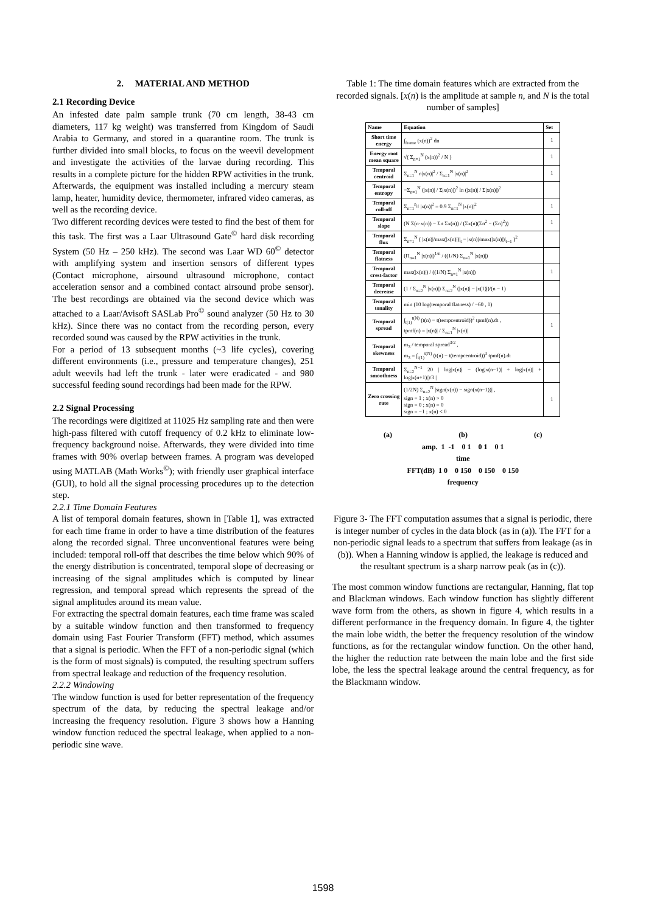2. MATERIAL AND METHOD
2.1 Recording Device
An infested date palm sample trunk (70 cm length, 38-43 cm diameters, 117 kg weight) was transferred from Kingdom of Saudi Arabia to Germany, and stored in a quarantine room. The trunk is further divided into small blocks, to focus on the weevil development and investigate the activities of the larvae during recording. This results in a complete picture for the hidden RPW activities in the trunk. Afterwards, the equipment was installed including a mercury steam lamp, heater, humidity device, thermometer, infrared video cameras, as well as the recording device.
Two different recording devices were tested to find the best of them for this task. The first was a Laar Ultrasound Gate<sup>©</sup> hard disk recording System (50 Hz – 250 kHz). The second was Laar WD 60<sup>©</sup> detector with amplifying system and insertion sensors of different types (Contact microphone, airsound ultrasound microphone, contact acceleration sensor and a combined contact airsound probe sensor). The best recordings are obtained via the second device which was attached to a Laar/Avisoft SASLab Pro<sup>©</sup> sound analyzer (50 Hz to 30 kHz). Since there was no contact from the recording person, every recorded sound was caused by the RPW activities in the trunk.
For a period of 13 subsequent months (~3 life cycles), covering different environments (i.e., pressure and temperature changes), 251 adult weevils had left the trunk - later were eradicated - and 980 successful feeding sound recordings had been made for the RPW.
2.2 Signal Processing
The recordings were digitized at 11025 Hz sampling rate and then were high-pass filtered with cutoff frequency of 0.2 kHz to eliminate low-frequency background noise. Afterwards, they were divided into time frames with 90% overlap between frames. A program was developed using MATLAB (Math Works<sup>©</sup>); with friendly user graphical interface (GUI), to hold all the signal processing procedures up to the detection step.
2.2.1 Time Domain Features
A list of temporal domain features, shown in [Table 1], was extracted for each time frame in order to have a time distribution of the features along the recorded signal. Three unconventional features were being included: temporal roll-off that describes the time below which 90% of the energy distribution is concentrated, temporal slope of decreasing or increasing of the signal amplitudes which is computed by linear regression, and temporal spread which represents the spread of the signal amplitudes around its mean value.
For extracting the spectral domain features, each time frame was scaled by a suitable window function and then transformed to frequency domain using Fast Fourier Transform (FFT) method, which assumes that a signal is periodic. When the FFT of a non-periodic signal (which is the form of most signals) is computed, the resulting spectrum suffers from spectral leakage and reduction of the frequency resolution.
2.2.2 Windowing
The window function is used for better representation of the frequency spectrum of the data, by reducing the spectral leakage and/or increasing the frequency resolution. Figure 3 shows how a Hanning window function reduced the spectral leakage, when applied to a non-periodic sine wave.
Table 1: The time domain features which are extracted from the recorded signals. [x(n) is the amplitude at sample n, and N is the total number of samples]
| Name | Equation | Set |
| --- | --- | --- |
| Short time energy | ∫<sub>frame</sub> (x(n))<sup>2</sup> dn | 1 |
| Energy root mean square | √( Σ<sub>n=1</sub><sup>N</sup> (x(n))<sup>2</sup> / N ) | 1 |
| Temporal centroid | Σ<sub>n=1</sub><sup>N</sup> n/x(n)/<sup>2</sup> / Σ<sub>n=1</sub><sup>N</sup> /x(n)/<sup>2</sup> | 1 |
| Temporal entropy | −Σ<sub>n=1</sub><sup>N</sup> (/x(n)/ / Σ/x(n)/)<sup>2</sup> ln (/x(n)/ / Σ/x(n)/)<sup>2</sup> | |
| Temporal roll-off | Σ<sub>n=1</sub><sup>n<sub>rf</sub></sup> /x(n)/<sup>2</sup> = 0.9 Σ<sub>n=1</sub><sup>N</sup> /x(n)/<sup>2</sup> | 1 |
| Temporal slope | (N Σ(n·x(n)) − Σn Σx(n)) / (Σx(n)(Σn<sup>2</sup> − (Σn)<sup>2</sup>)) | 1 |
| Temporal flux | Σ<sub>n=1</sub><sup>N</sup> ( /x(n)//max(/x(n)/)/<sub>t</sub> − /x(n)//max(/x(n)/)/<sub>t−1</sub> )<sup>2</sup> | |
| Temporal flatness | (Π<sub>n=1</sub><sup>N</sup> /x(n)/)<sup>1/n</sup> / ((1/N) Σ<sub>n=1</sub><sup>N</sup> /x(n)/) | |
| Temporal crest-factor | max(/x(n)/) / ((1/N) Σ<sub>n=1</sub><sup>N</sup> /x(n)/) | 1 |
| Temporal decrease | (1 / Σ<sub>n=2</sub><sup>N</sup> /x(n)/) Σ<sub>n=2</sub><sup>N</sup> (/x(n)/ − /x(1)/)/(n − 1) | |
| Temporal tonality | min (10 log(temporal flatness) / −60 , 1) | |
| Temporal spread | ∫<sub>t(1)</sub><sup>t(N)</sup> (t(n) − t(tempcentroid))<sup>2</sup> tpmf(n).dt , tpmf(n) = /x(n)/ / Σ<sub>n=1</sub><sup>N</sup> /x(n)/ | 1 |
| Temporal skewness | m<sub>3</sub> / temporal spread<sup>3/2</sup> , m<sub>3</sub> = ∫<sub>t(1)</sub><sup>t(N)</sup> (t(n) − t(tempcentroid))<sup>3</sup> tpmf(n).dt | |
| Temporal smoothness | Σ<sub>n=2</sub><sup>N−1</sup> 20 / log/x(n)/ − (log/x(n−1)/ + log/x(n)/ + log/x(n+1)/)/3 / | |
| Zero crossing rate | (1/2N) Σ<sub>n=2</sub><sup>N</sup> /sign(x(n)) − sign(x(n−1))/ , sign = 1 ; x(n) > 0 sign = 0 ; x(n) = 0 sign = −1 ; x(n) < 0 | 1 |
(a) (b) (c)
amp. 1 -1 0 1 0 1 0 1
time
FFT(dB) 1 0 0 150 0 150 0 150
frequency
Figure 3- The FFT computation assumes that a signal is periodic, there is integer number of cycles in the data block (as in (a)). The FFT for a non-periodic signal leads to a spectrum that suffers from leakage (as in (b)). When a Hanning window is applied, the leakage is reduced and the resultant spectrum is a sharp narrow peak (as in (c)).
The most common window functions are rectangular, Hanning, flat top and Blackman windows. Each window function has slightly different wave form from the others, as shown in figure 4, which results in a different performance in the frequency domain. In figure 4, the tighter the main lobe width, the better the frequency resolution of the window functions, as for the rectangular window function. On the other hand, the higher the reduction rate between the main lobe and the first side lobe, the less the spectral leakage around the central frequency, as for the Blackmann window.
1598